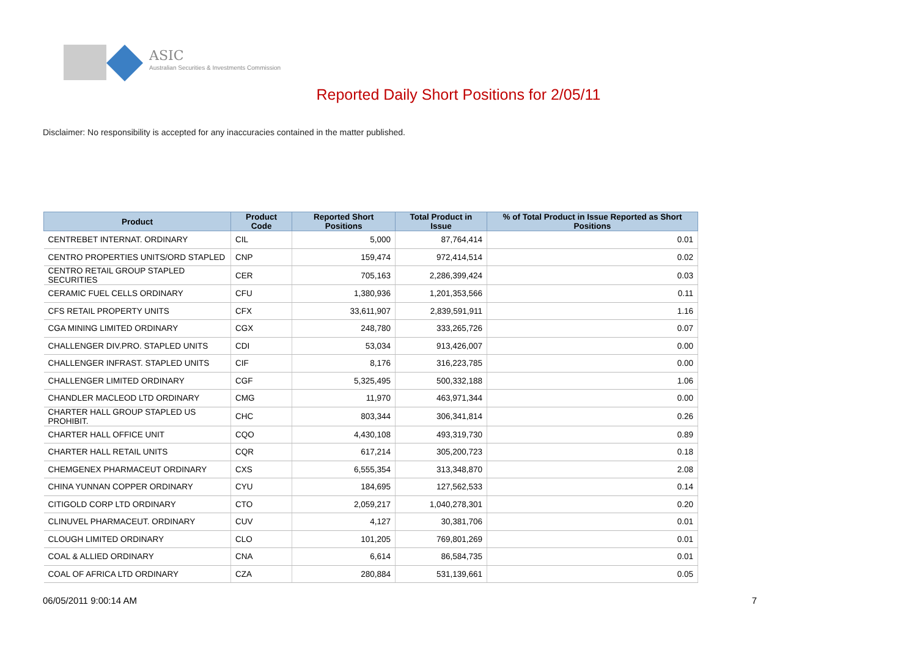ASIC
Australian Securities & Investments Commission
Reported Daily Short Positions for 2/05/11
Disclaimer: No responsibility is accepted for any inaccuracies contained in the matter published.
| Product | Product Code | Reported Short Positions | Total Product in Issue | % of Total Product in Issue Reported as Short Positions |
| --- | --- | --- | --- | --- |
| CENTREBET INTERNAT. ORDINARY | CIL | 5,000 | 87,764,414 | 0.01 |
| CENTRO PROPERTIES UNITS/ORD STAPLED | CNP | 159,474 | 972,414,514 | 0.02 |
| CENTRO RETAIL GROUP STAPLED SECURITIES | CER | 705,163 | 2,286,399,424 | 0.03 |
| CERAMIC FUEL CELLS ORDINARY | CFU | 1,380,936 | 1,201,353,566 | 0.11 |
| CFS RETAIL PROPERTY UNITS | CFX | 33,611,907 | 2,839,591,911 | 1.16 |
| CGA MINING LIMITED ORDINARY | CGX | 248,780 | 333,265,726 | 0.07 |
| CHALLENGER DIV.PRO. STAPLED UNITS | CDI | 53,034 | 913,426,007 | 0.00 |
| CHALLENGER INFRAST. STAPLED UNITS | CIF | 8,176 | 316,223,785 | 0.00 |
| CHALLENGER LIMITED ORDINARY | CGF | 5,325,495 | 500,332,188 | 1.06 |
| CHANDLER MACLEOD LTD ORDINARY | CMG | 11,970 | 463,971,344 | 0.00 |
| CHARTER HALL GROUP STAPLED US PROHIBIT. | CHC | 803,344 | 306,341,814 | 0.26 |
| CHARTER HALL OFFICE UNIT | CQO | 4,430,108 | 493,319,730 | 0.89 |
| CHARTER HALL RETAIL UNITS | CQR | 617,214 | 305,200,723 | 0.18 |
| CHEMGENEX PHARMACEUT ORDINARY | CXS | 6,555,354 | 313,348,870 | 2.08 |
| CHINA YUNNAN COPPER ORDINARY | CYU | 184,695 | 127,562,533 | 0.14 |
| CITIGOLD CORP LTD ORDINARY | CTO | 2,059,217 | 1,040,278,301 | 0.20 |
| CLINUVEL PHARMACEUT. ORDINARY | CUV | 4,127 | 30,381,706 | 0.01 |
| CLOUGH LIMITED ORDINARY | CLO | 101,205 | 769,801,269 | 0.01 |
| COAL & ALLIED ORDINARY | CNA | 6,614 | 86,584,735 | 0.01 |
| COAL OF AFRICA LTD ORDINARY | CZA | 280,884 | 531,139,661 | 0.05 |
06/05/2011 9:00:14 AM 7